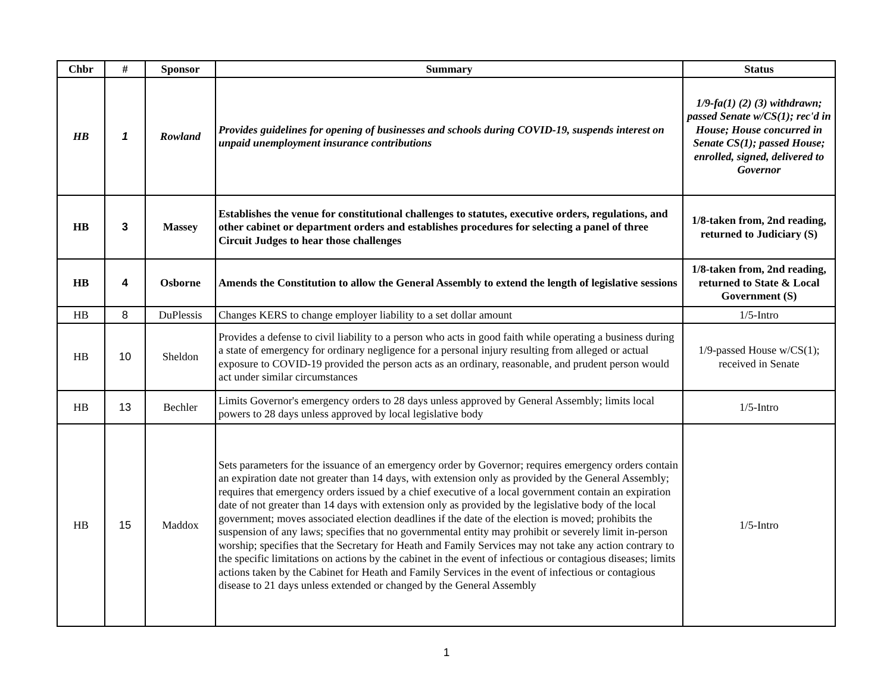| Chbr | # | Sponsor | Summary | Status |
| --- | --- | --- | --- | --- |
| HB | 1 | Rowland | Provides guidelines for opening of businesses and schools during COVID-19, suspends interest on unpaid unemployment insurance contributions | 1/9-fa(1) (2) (3) withdrawn; passed Senate w/CS(1); rec'd in House; House concurred in Senate CS(1); passed House; enrolled, signed, delivered to Governor |
| HB | 3 | Massey | Establishes the venue for constitutional challenges to statutes, executive orders, regulations, and other cabinet or department orders and establishes procedures for selecting a panel of three Circuit Judges to hear those challenges | 1/8-taken from, 2nd reading, returned to Judiciary (S) |
| HB | 4 | Osborne | Amends the Constitution to allow the General Assembly to extend the length of legislative sessions | 1/8-taken from, 2nd reading, returned to State & Local Government (S) |
| HB | 8 | DuPlessis | Changes KERS to change employer liability to a set dollar amount | 1/5-Intro |
| HB | 10 | Sheldon | Provides a defense to civil liability to a person who acts in good faith while operating a business during a state of emergency for ordinary negligence for a personal injury resulting from alleged or actual exposure to COVID-19 provided the person acts as an ordinary, reasonable, and prudent person would act under similar circumstances | 1/9-passed House w/CS(1); received in Senate |
| HB | 13 | Bechler | Limits Governor's emergency orders to 28 days unless approved by General Assembly; limits local powers to 28 days unless approved by local legislative body | 1/5-Intro |
| HB | 15 | Maddox | Sets parameters for the issuance of an emergency order by Governor; requires emergency orders contain an expiration date not greater than 14 days, with extension only as provided by the General Assembly; requires that emergency orders issued by a chief executive of a local government contain an expiration date of not greater than 14 days with extension only as provided by the legislative body of the local government; moves associated election deadlines if the date of the election is moved; prohibits the suspension of any laws; specifies that no governmental entity may prohibit or severely limit in-person worship; specifies that the Secretary for Heath and Family Services may not take any action contrary to the specific limitations on actions by the cabinet in the event of infectious or contagious diseases; limits actions taken by the Cabinet for Heath and Family Services in the event of infectious or contagious disease to 21 days unless extended or changed by the General Assembly | 1/5-Intro |
1